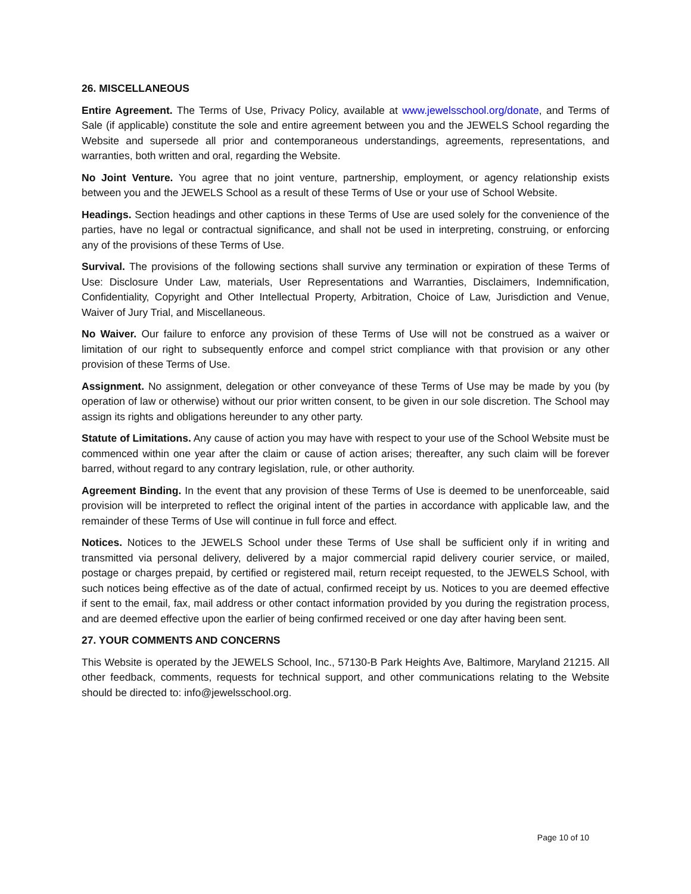26. MISCELLANEOUS
Entire Agreement. The Terms of Use, Privacy Policy, available at www.jewelsschool.org/donate, and Terms of Sale (if applicable) constitute the sole and entire agreement between you and the JEWELS School regarding the Website and supersede all prior and contemporaneous understandings, agreements, representations, and warranties, both written and oral, regarding the Website.
No Joint Venture. You agree that no joint venture, partnership, employment, or agency relationship exists between you and the JEWELS School as a result of these Terms of Use or your use of School Website.
Headings. Section headings and other captions in these Terms of Use are used solely for the convenience of the parties, have no legal or contractual significance, and shall not be used in interpreting, construing, or enforcing any of the provisions of these Terms of Use.
Survival. The provisions of the following sections shall survive any termination or expiration of these Terms of Use: Disclosure Under Law, materials, User Representations and Warranties, Disclaimers, Indemnification, Confidentiality, Copyright and Other Intellectual Property, Arbitration, Choice of Law, Jurisdiction and Venue, Waiver of Jury Trial, and Miscellaneous.
No Waiver. Our failure to enforce any provision of these Terms of Use will not be construed as a waiver or limitation of our right to subsequently enforce and compel strict compliance with that provision or any other provision of these Terms of Use.
Assignment. No assignment, delegation or other conveyance of these Terms of Use may be made by you (by operation of law or otherwise) without our prior written consent, to be given in our sole discretion. The School may assign its rights and obligations hereunder to any other party.
Statute of Limitations. Any cause of action you may have with respect to your use of the School Website must be commenced within one year after the claim or cause of action arises; thereafter, any such claim will be forever barred, without regard to any contrary legislation, rule, or other authority.
Agreement Binding. In the event that any provision of these Terms of Use is deemed to be unenforceable, said provision will be interpreted to reflect the original intent of the parties in accordance with applicable law, and the remainder of these Terms of Use will continue in full force and effect.
Notices. Notices to the JEWELS School under these Terms of Use shall be sufficient only if in writing and transmitted via personal delivery, delivered by a major commercial rapid delivery courier service, or mailed, postage or charges prepaid, by certified or registered mail, return receipt requested, to the JEWELS School, with such notices being effective as of the date of actual, confirmed receipt by us. Notices to you are deemed effective if sent to the email, fax, mail address or other contact information provided by you during the registration process, and are deemed effective upon the earlier of being confirmed received or one day after having been sent.
27. YOUR COMMENTS AND CONCERNS
This Website is operated by the JEWELS School, Inc., 57130-B Park Heights Ave, Baltimore, Maryland 21215. All other feedback, comments, requests for technical support, and other communications relating to the Website should be directed to: info@jewelsschool.org.
Page 10 of 10